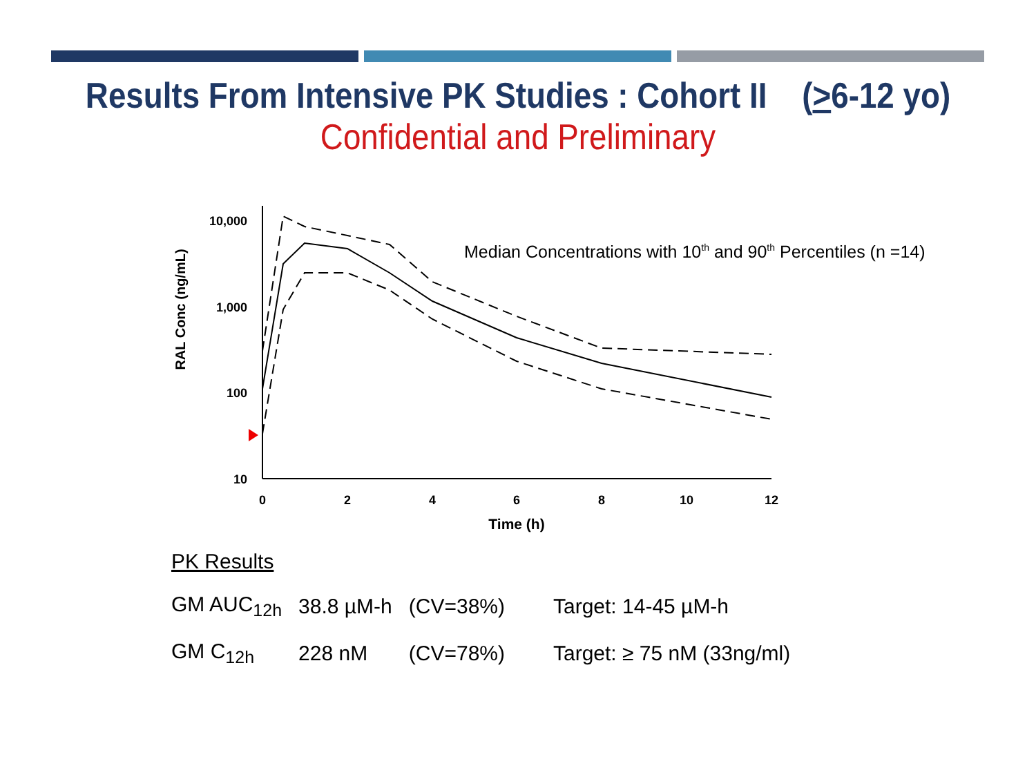Results From Intensive PK Studies : Cohort II (>6-12 yo)
Confidential and Preliminary
RAL Conc (ng/mL)
10,000
1,000
100
10
0
2
4
6
8
10
12
Time (h)
Median Concentrations with 10th and 90th Percentiles (n =14)
| PK Results | | | |
| GM AUC<sub>12h</sub> | 38.8 µM-h | (CV=38%) | Target: 14-45 µM-h |
| GM C<sub>12h</sub> | 228 nM | (CV=78%) | Target: ≥ 75 nM (33ng/ml) |